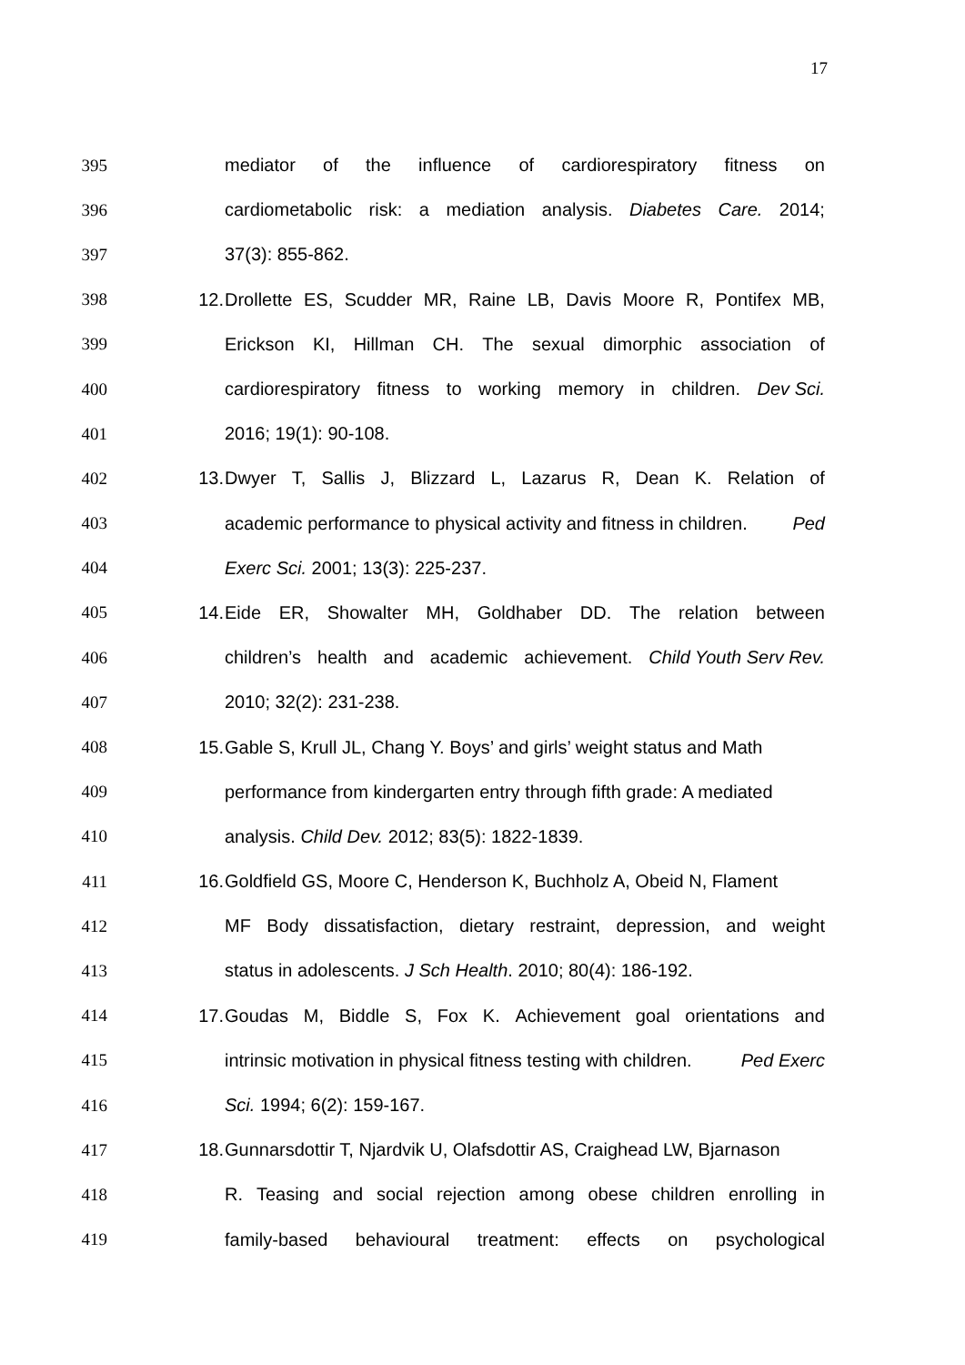17
395 mediator of the influence of cardiorespiratory fitness on
396 cardiometabolic risk: a mediation analysis. Diabetes Care. 2014;
397 37(3): 855-862.
398 12. Drollette ES, Scudder MR, Raine LB, Davis Moore R, Pontifex MB,
399 Erickson KI, Hillman CH. The sexual dimorphic association of
400 cardiorespiratory fitness to working memory in children. Dev Sci.
401 2016; 19(1): 90-108.
402 13. Dwyer T, Sallis J, Blizzard L, Lazarus R, Dean K. Relation of
403 academic performance to physical activity and fitness in children. Ped
404 Exerc Sci. 2001; 13(3): 225-237.
405 14. Eide ER, Showalter MH, Goldhaber DD. The relation between
406 children’s health and academic achievement. Child Youth Serv Rev.
407 2010; 32(2): 231-238.
408 15. Gable S, Krull JL, Chang Y. Boys’ and girls’ weight status and Math
409 performance from kindergarten entry through fifth grade: A mediated
410 analysis. Child Dev. 2012; 83(5): 1822-1839.
411 16. Goldfield GS, Moore C, Henderson K, Buchholz A, Obeid N, Flament
412 MF Body dissatisfaction, dietary restraint, depression, and weight
413 status in adolescents. J Sch Health. 2010; 80(4): 186-192.
414 17. Goudas M, Biddle S, Fox K. Achievement goal orientations and
415 intrinsic motivation in physical fitness testing with children. Ped Exerc
416 Sci. 1994; 6(2): 159-167.
417 18. Gunnarsdottir T, Njardvik U, Olafsdottir AS, Craighead LW, Bjarnason
418 R. Teasing and social rejection among obese children enrolling in
419 family-based behavioural treatment: effects on psychological